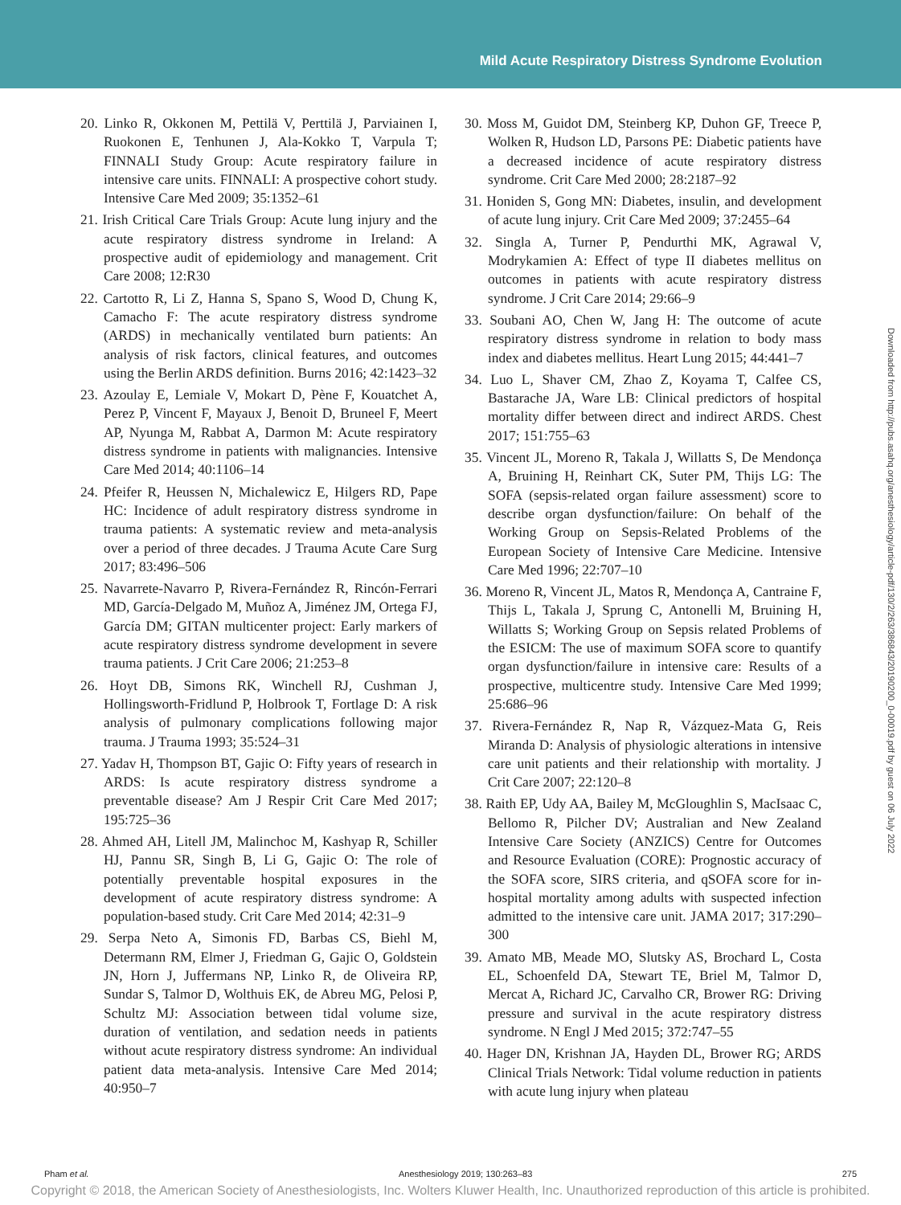Mild Acute Respiratory Distress Syndrome Evolution
20. Linko R, Okkonen M, Pettilä V, Perttilä J, Parviainen I, Ruokonen E, Tenhunen J, Ala-Kokko T, Varpula T; FINNALI Study Group: Acute respiratory failure in intensive care units. FINNALI: A prospective cohort study. Intensive Care Med 2009; 35:1352–61
21. Irish Critical Care Trials Group: Acute lung injury and the acute respiratory distress syndrome in Ireland: A prospective audit of epidemiology and management. Crit Care 2008; 12:R30
22. Cartotto R, Li Z, Hanna S, Spano S, Wood D, Chung K, Camacho F: The acute respiratory distress syndrome (ARDS) in mechanically ventilated burn patients: An analysis of risk factors, clinical features, and outcomes using the Berlin ARDS definition. Burns 2016; 42:1423–32
23. Azoulay E, Lemiale V, Mokart D, Pène F, Kouatchet A, Perez P, Vincent F, Mayaux J, Benoit D, Bruneel F, Meert AP, Nyunga M, Rabbat A, Darmon M: Acute respiratory distress syndrome in patients with malignancies. Intensive Care Med 2014; 40:1106–14
24. Pfeifer R, Heussen N, Michalewicz E, Hilgers RD, Pape HC: Incidence of adult respiratory distress syndrome in trauma patients: A systematic review and meta-analysis over a period of three decades. J Trauma Acute Care Surg 2017; 83:496–506
25. Navarrete-Navarro P, Rivera-Fernández R, Rincón-Ferrari MD, García-Delgado M, Muñoz A, Jiménez JM, Ortega FJ, García DM; GITAN multicenter project: Early markers of acute respiratory distress syndrome development in severe trauma patients. J Crit Care 2006; 21:253–8
26. Hoyt DB, Simons RK, Winchell RJ, Cushman J, Hollingsworth-Fridlund P, Holbrook T, Fortlage D: A risk analysis of pulmonary complications following major trauma. J Trauma 1993; 35:524–31
27. Yadav H, Thompson BT, Gajic O: Fifty years of research in ARDS: Is acute respiratory distress syndrome a preventable disease? Am J Respir Crit Care Med 2017; 195:725–36
28. Ahmed AH, Litell JM, Malinchoc M, Kashyap R, Schiller HJ, Pannu SR, Singh B, Li G, Gajic O: The role of potentially preventable hospital exposures in the development of acute respiratory distress syndrome: A population-based study. Crit Care Med 2014; 42:31–9
29. Serpa Neto A, Simonis FD, Barbas CS, Biehl M, Determann RM, Elmer J, Friedman G, Gajic O, Goldstein JN, Horn J, Juffermans NP, Linko R, de Oliveira RP, Sundar S, Talmor D, Wolthuis EK, de Abreu MG, Pelosi P, Schultz MJ: Association between tidal volume size, duration of ventilation, and sedation needs in patients without acute respiratory distress syndrome: An individual patient data meta-analysis. Intensive Care Med 2014; 40:950–7
30. Moss M, Guidot DM, Steinberg KP, Duhon GF, Treece P, Wolken R, Hudson LD, Parsons PE: Diabetic patients have a decreased incidence of acute respiratory distress syndrome. Crit Care Med 2000; 28:2187–92
31. Honiden S, Gong MN: Diabetes, insulin, and development of acute lung injury. Crit Care Med 2009; 37:2455–64
32. Singla A, Turner P, Pendurthi MK, Agrawal V, Modrykamien A: Effect of type II diabetes mellitus on outcomes in patients with acute respiratory distress syndrome. J Crit Care 2014; 29:66–9
33. Soubani AO, Chen W, Jang H: The outcome of acute respiratory distress syndrome in relation to body mass index and diabetes mellitus. Heart Lung 2015; 44:441–7
34. Luo L, Shaver CM, Zhao Z, Koyama T, Calfee CS, Bastarache JA, Ware LB: Clinical predictors of hospital mortality differ between direct and indirect ARDS. Chest 2017; 151:755–63
35. Vincent JL, Moreno R, Takala J, Willatts S, De Mendonça A, Bruining H, Reinhart CK, Suter PM, Thijs LG: The SOFA (sepsis-related organ failure assessment) score to describe organ dysfunction/failure: On behalf of the Working Group on Sepsis-Related Problems of the European Society of Intensive Care Medicine. Intensive Care Med 1996; 22:707–10
36. Moreno R, Vincent JL, Matos R, Mendonça A, Cantraine F, Thijs L, Takala J, Sprung C, Antonelli M, Bruining H, Willatts S; Working Group on Sepsis related Problems of the ESICM: The use of maximum SOFA score to quantify organ dysfunction/failure in intensive care: Results of a prospective, multicentre study. Intensive Care Med 1999; 25:686–96
37. Rivera-Fernández R, Nap R, Vázquez-Mata G, Reis Miranda D: Analysis of physiologic alterations in intensive care unit patients and their relationship with mortality. J Crit Care 2007; 22:120–8
38. Raith EP, Udy AA, Bailey M, McGloughlin S, MacIsaac C, Bellomo R, Pilcher DV; Australian and New Zealand Intensive Care Society (ANZICS) Centre for Outcomes and Resource Evaluation (CORE): Prognostic accuracy of the SOFA score, SIRS criteria, and qSOFA score for in-hospital mortality among adults with suspected infection admitted to the intensive care unit. JAMA 2017; 317:290–300
39. Amato MB, Meade MO, Slutsky AS, Brochard L, Costa EL, Schoenfeld DA, Stewart TE, Briel M, Talmor D, Mercat A, Richard JC, Carvalho CR, Brower RG: Driving pressure and survival in the acute respiratory distress syndrome. N Engl J Med 2015; 372:747–55
40. Hager DN, Krishnan JA, Hayden DL, Brower RG; ARDS Clinical Trials Network: Tidal volume reduction in patients with acute lung injury when plateau
Downloaded from http://pubs.asahq.org/anesthesiology/article-pdf/130/2/263/386843/20190200_0-00019.pdf by guest on 06 July 2022
Pham et al. Anesthesiology 2019; 130:263–83 275
Copyright © 2018, the American Society of Anesthesiologists, Inc. Wolters Kluwer Health, Inc. Unauthorized reproduction of this article is prohibited.